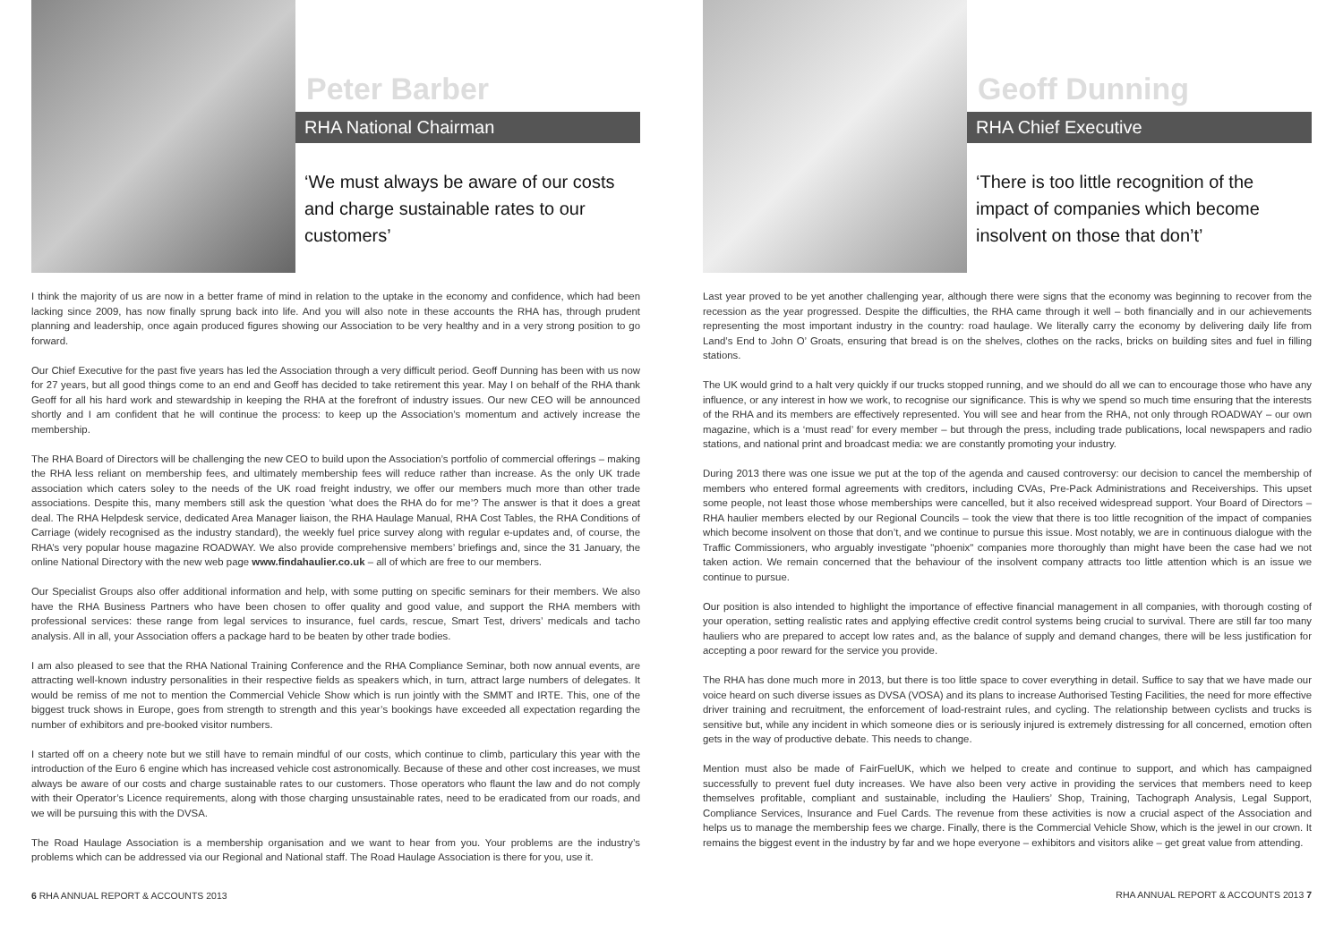Peter Barber
RHA National Chairman
‘We must always be aware of our costs and charge sustainable rates to our customers’
I think the majority of us are now in a better frame of mind in relation to the uptake in the economy and confidence, which had been lacking since 2009, has now finally sprung back into life. And you will also note in these accounts the RHA has, through prudent planning and leadership, once again produced figures showing our Association to be very healthy and in a very strong position to go forward.
Our Chief Executive for the past five years has led the Association through a very difficult period. Geoff Dunning has been with us now for 27 years, but all good things come to an end and Geoff has decided to take retirement this year. May I on behalf of the RHA thank Geoff for all his hard work and stewardship in keeping the RHA at the forefront of industry issues. Our new CEO will be announced shortly and I am confident that he will continue the process: to keep up the Association’s momentum and actively increase the membership.
The RHA Board of Directors will be challenging the new CEO to build upon the Association’s portfolio of commercial offerings – making the RHA less reliant on membership fees, and ultimately membership fees will reduce rather than increase. As the only UK trade association which caters soley to the needs of the UK road freight industry, we offer our members much more than other trade associations. Despite this, many members still ask the question ‘what does the RHA do for me’? The answer is that it does a great deal. The RHA Helpdesk service, dedicated Area Manager liaison, the RHA Haulage Manual, RHA Cost Tables, the RHA Conditions of Carriage (widely recognised as the industry standard), the weekly fuel price survey along with regular e-updates and, of course, the RHA’s very popular house magazine ROADWAY. We also provide comprehensive members’ briefings and, since the 31 January, the online National Directory with the new web page www.findahaulier.co.uk – all of which are free to our members.
Our Specialist Groups also offer additional information and help, with some putting on specific seminars for their members. We also have the RHA Business Partners who have been chosen to offer quality and good value, and support the RHA members with professional services: these range from legal services to insurance, fuel cards, rescue, Smart Test, drivers’ medicals and tacho analysis. All in all, your Association offers a package hard to be beaten by other trade bodies.
I am also pleased to see that the RHA National Training Conference and the RHA Compliance Seminar, both now annual events, are attracting well-known industry personalities in their respective fields as speakers which, in turn, attract large numbers of delegates. It would be remiss of me not to mention the Commercial Vehicle Show which is run jointly with the SMMT and IRTE. This, one of the biggest truck shows in Europe, goes from strength to strength and this year’s bookings have exceeded all expectation regarding the number of exhibitors and pre-booked visitor numbers.
I started off on a cheery note but we still have to remain mindful of our costs, which continue to climb, particulary this year with the introduction of the Euro 6 engine which has increased vehicle cost astronomically. Because of these and other cost increases, we must always be aware of our costs and charge sustainable rates to our customers. Those operators who flaunt the law and do not comply with their Operator’s Licence requirements, along with those charging unsustainable rates, need to be eradicated from our roads, and we will be pursuing this with the DVSA.
The Road Haulage Association is a membership organisation and we want to hear from you. Your problems are the industry’s problems which can be addressed via our Regional and National staff. The Road Haulage Association is there for you, use it.
6 RHA ANNUAL REPORT & ACCOUNTS 2013
Geoff Dunning
RHA Chief Executive
‘There is too little recognition of the impact of companies which become insolvent on those that don’t’
Last year proved to be yet another challenging year, although there were signs that the economy was beginning to recover from the recession as the year progressed. Despite the difficulties, the RHA came through it well – both financially and in our achievements representing the most important industry in the country: road haulage. We literally carry the economy by delivering daily life from Land’s End to John O’ Groats, ensuring that bread is on the shelves, clothes on the racks, bricks on building sites and fuel in filling stations.
The UK would grind to a halt very quickly if our trucks stopped running, and we should do all we can to encourage those who have any influence, or any interest in how we work, to recognise our significance. This is why we spend so much time ensuring that the interests of the RHA and its members are effectively represented. You will see and hear from the RHA, not only through ROADWAY – our own magazine, which is a ‘must read’ for every member – but through the press, including trade publications, local newspapers and radio stations, and national print and broadcast media: we are constantly promoting your industry.
During 2013 there was one issue we put at the top of the agenda and caused controversy: our decision to cancel the membership of members who entered formal agreements with creditors, including CVAs, Pre-Pack Administrations and Receiverships. This upset some people, not least those whose memberships were cancelled, but it also received widespread support. Your Board of Directors – RHA haulier members elected by our Regional Councils – took the view that there is too little recognition of the impact of companies which become insolvent on those that don’t, and we continue to pursue this issue. Most notably, we are in continuous dialogue with the Traffic Commissioners, who arguably investigate "phoenix" companies more thoroughly than might have been the case had we not taken action. We remain concerned that the behaviour of the insolvent company attracts too little attention which is an issue we continue to pursue.
Our position is also intended to highlight the importance of effective financial management in all companies, with thorough costing of your operation, setting realistic rates and applying effective credit control systems being crucial to survival. There are still far too many hauliers who are prepared to accept low rates and, as the balance of supply and demand changes, there will be less justification for accepting a poor reward for the service you provide.
The RHA has done much more in 2013, but there is too little space to cover everything in detail. Suffice to say that we have made our voice heard on such diverse issues as DVSA (VOSA) and its plans to increase Authorised Testing Facilities, the need for more effective driver training and recruitment, the enforcement of load-restraint rules, and cycling. The relationship between cyclists and trucks is sensitive but, while any incident in which someone dies or is seriously injured is extremely distressing for all concerned, emotion often gets in the way of productive debate. This needs to change.
Mention must also be made of FairFuelUK, which we helped to create and continue to support, and which has campaigned successfully to prevent fuel duty increases. We have also been very active in providing the services that members need to keep themselves profitable, compliant and sustainable, including the Hauliers’ Shop, Training, Tachograph Analysis, Legal Support, Compliance Services, Insurance and Fuel Cards. The revenue from these activities is now a crucial aspect of the Association and helps us to manage the membership fees we charge. Finally, there is the Commercial Vehicle Show, which is the jewel in our crown. It remains the biggest event in the industry by far and we hope everyone – exhibitors and visitors alike – get great value from attending.
RHA ANNUAL REPORT & ACCOUNTS 2013 7